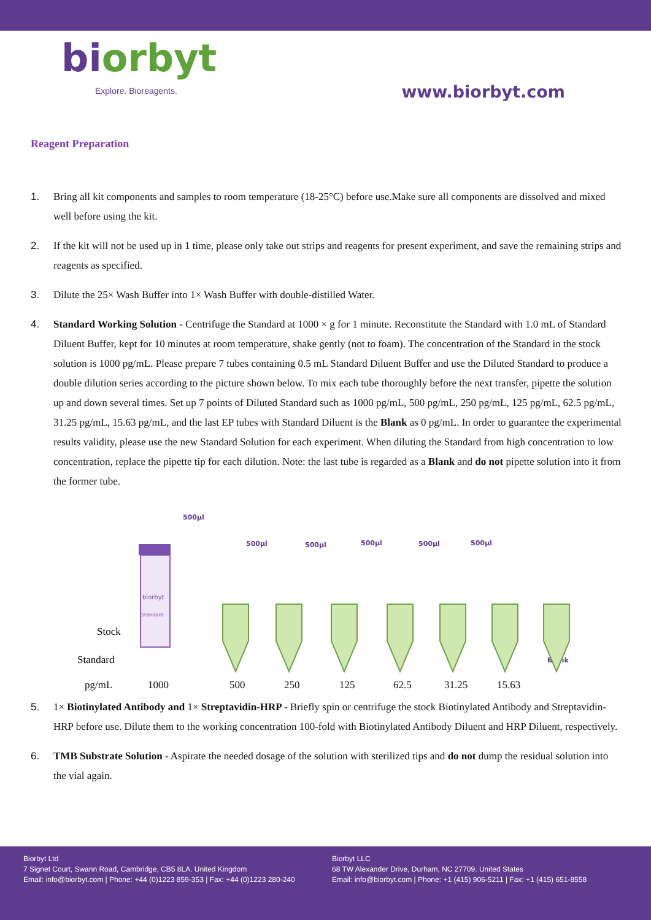biorbyt
Explore. Bioreagents.
www.biorbyt.com
Reagent Preparation
1. Bring all kit components and samples to room temperature (18-25°C) before use.Make sure all components are dissolved and mixed well before using the kit.
2. If the kit will not be used up in 1 time, please only take out strips and reagents for present experiment, and save the remaining strips and reagents as specified.
3. Dilute the 25× Wash Buffer into 1× Wash Buffer with double-distilled Water.
4. Standard Working Solution - Centrifuge the Standard at 1000 × g for 1 minute. Reconstitute the Standard with 1.0 mL of Standard Diluent Buffer, kept for 10 minutes at room temperature, shake gently (not to foam). The concentration of the Standard in the stock solution is 1000 pg/mL. Please prepare 7 tubes containing 0.5 mL Standard Diluent Buffer and use the Diluted Standard to produce a double dilution series according to the picture shown below. To mix each tube thoroughly before the next transfer, pipette the solution up and down several times. Set up 7 points of Diluted Standard such as 1000 pg/mL, 500 pg/mL, 250 pg/mL, 125 pg/mL, 62.5 pg/mL, 31.25 pg/mL, 15.63 pg/mL, and the last EP tubes with Standard Diluent is the Blank as 0 pg/mL. In order to guarantee the experimental results validity, please use the new Standard Solution for each experiment. When diluting the Standard from high concentration to low concentration, replace the pipette tip for each dilution. Note: the last tube is regarded as a Blank and do not pipette solution into it from the former tube.
Stock
Standard
biorbyt
Standard
500μl
500μl
500μl
500μl
500μl
500μl
Blank
pg/mL 1000 500 250 125 62.5 31.25 15.63
5. 1× Biotinylated Antibody and 1× Streptavidin-HRP - Briefly spin or centrifuge the stock Biotinylated Antibody and Streptavidin-HRP before use. Dilute them to the working concentration 100-fold with Biotinylated Antibody Diluent and HRP Diluent, respectively.
6. TMB Substrate Solution - Aspirate the needed dosage of the solution with sterilized tips and do not dump the residual solution into the vial again.
Biorbyt Ltd
7 Signet Court, Swann Road, Cambridge, CB5 8LA. United Kingdom
Email: info@biorbyt.com | Phone: +44 (0)1223 859-353 | Fax: +44 (0)1223 280-240
Biorbyt LLC
68 TW Alexander Drive, Durham, NC 27709. United States
Email: info@biorbyt.com | Phone: +1 (415) 906-5211 | Fax: +1 (415) 651-8558